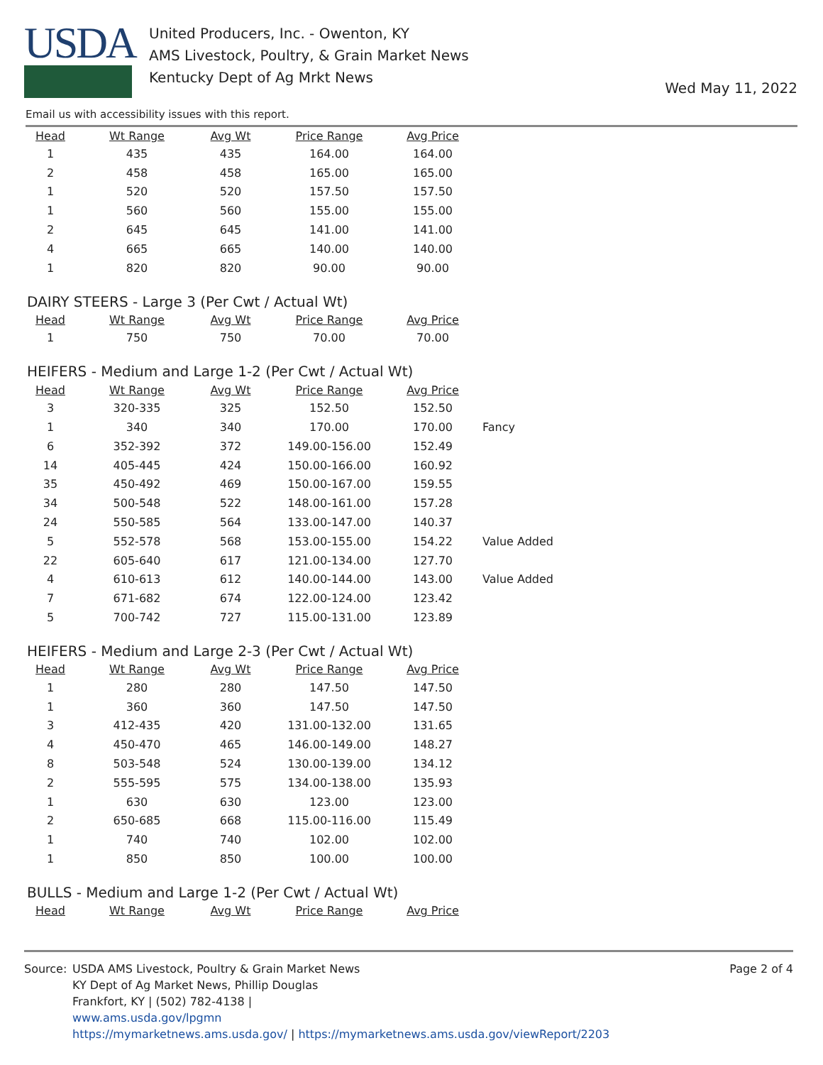USDA
United Producers, Inc. - Owenton, KY
AMS Livestock, Poultry, & Grain Market News
Kentucky Dept of Ag Mrkt News
Wed May 11, 2022
Email us with accessibility issues with this report.
| Head | Wt Range | Avg Wt | Price Range | Avg Price | |
| --- | --- | --- | --- | --- | --- |
| 1 | 435 | 435 | 164.00 | 164.00 | |
| 2 | 458 | 458 | 165.00 | 165.00 | |
| 1 | 520 | 520 | 157.50 | 157.50 | |
| 1 | 560 | 560 | 155.00 | 155.00 | |
| 2 | 645 | 645 | 141.00 | 141.00 | |
| 4 | 665 | 665 | 140.00 | 140.00 | |
| 1 | 820 | 820 | 90.00 | 90.00 | |
DAIRY STEERS - Large 3 (Per Cwt / Actual Wt)
| Head | Wt Range | Avg Wt | Price Range | Avg Price |
| --- | --- | --- | --- | --- |
| 1 | 750 | 750 | 70.00 | 70.00 |
HEIFERS - Medium and Large 1-2 (Per Cwt / Actual Wt)
| Head | Wt Range | Avg Wt | Price Range | Avg Price | |
| --- | --- | --- | --- | --- | --- |
| 3 | 320-335 | 325 | 152.50 | 152.50 | |
| 1 | 340 | 340 | 170.00 | 170.00 | Fancy |
| 6 | 352-392 | 372 | 149.00-156.00 | 152.49 | |
| 14 | 405-445 | 424 | 150.00-166.00 | 160.92 | |
| 35 | 450-492 | 469 | 150.00-167.00 | 159.55 | |
| 34 | 500-548 | 522 | 148.00-161.00 | 157.28 | |
| 24 | 550-585 | 564 | 133.00-147.00 | 140.37 | |
| 5 | 552-578 | 568 | 153.00-155.00 | 154.22 | Value Added |
| 22 | 605-640 | 617 | 121.00-134.00 | 127.70 | |
| 4 | 610-613 | 612 | 140.00-144.00 | 143.00 | Value Added |
| 7 | 671-682 | 674 | 122.00-124.00 | 123.42 | |
| 5 | 700-742 | 727 | 115.00-131.00 | 123.89 | |
HEIFERS - Medium and Large 2-3 (Per Cwt / Actual Wt)
| Head | Wt Range | Avg Wt | Price Range | Avg Price |
| --- | --- | --- | --- | --- |
| 1 | 280 | 280 | 147.50 | 147.50 |
| 1 | 360 | 360 | 147.50 | 147.50 |
| 3 | 412-435 | 420 | 131.00-132.00 | 131.65 |
| 4 | 450-470 | 465 | 146.00-149.00 | 148.27 |
| 8 | 503-548 | 524 | 130.00-139.00 | 134.12 |
| 2 | 555-595 | 575 | 134.00-138.00 | 135.93 |
| 1 | 630 | 630 | 123.00 | 123.00 |
| 2 | 650-685 | 668 | 115.00-116.00 | 115.49 |
| 1 | 740 | 740 | 102.00 | 102.00 |
| 1 | 850 | 850 | 100.00 | 100.00 |
BULLS - Medium and Large 1-2 (Per Cwt / Actual Wt)
| Head | Wt Range | Avg Wt | Price Range | Avg Price |
| --- | --- | --- | --- | --- |
Source: USDA AMS Livestock, Poultry & Grain Market News
KY Dept of Ag Market News, Phillip Douglas
Frankfort, KY | (502) 782-4138 |
www.ams.usda.gov/lpgmn
https://mymarketnews.ams.usda.gov/ | https://mymarketnews.ams.usda.gov/viewReport/2203
Page 2 of 4